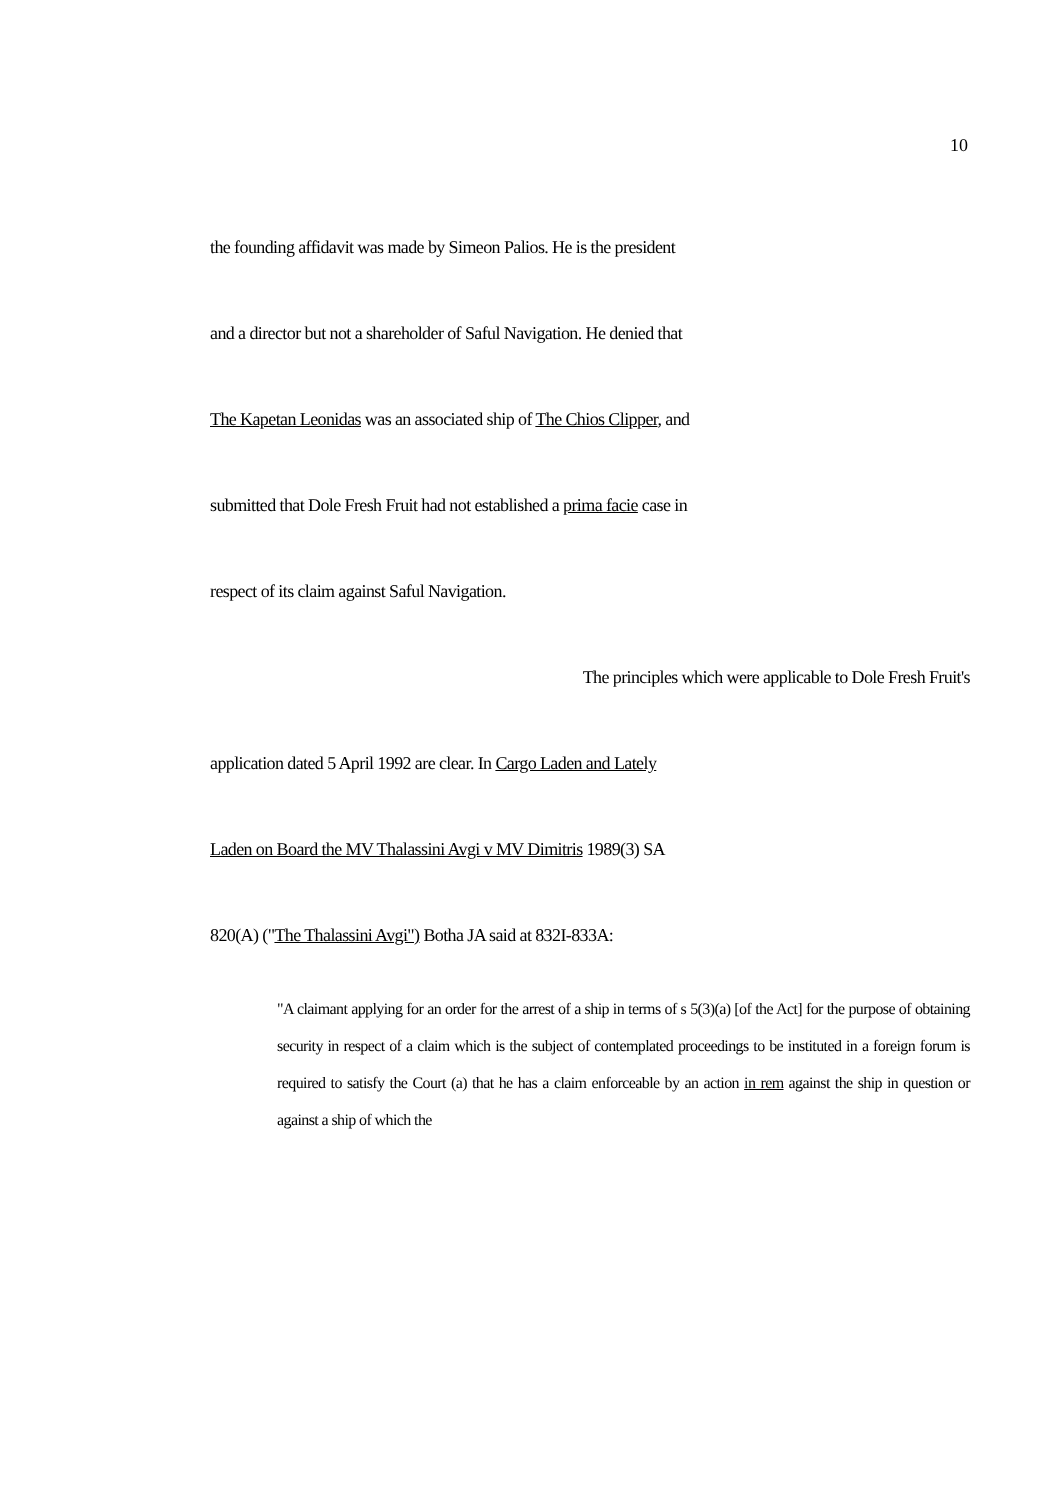10
the founding affidavit was made by Simeon Palios. He is the president
and a director but not a shareholder of Saful Navigation. He denied that
The Kapetan Leonidas was an associated ship of The Chios Clipper, and
submitted that Dole Fresh Fruit had not established a prima facie case in
respect of its claim against Saful Navigation.
The principles which were applicable to Dole Fresh Fruit's
application dated 5 April 1992 are clear. In Cargo Laden and Lately
Laden on Board the MV Thalassini Avgi v MV Dimitris 1989(3) SA
820(A) ("The Thalassini Avgi") Botha JA said at 832I-833A:
"A claimant applying for an order for the arrest of a ship in terms of s 5(3)(a) [of the Act] for the purpose of obtaining security in respect of a claim which is the subject of contemplated proceedings to be instituted in a foreign forum is required to satisfy the Court (a) that he has a claim enforceable by an action in rem against the ship in question or against a ship of which the